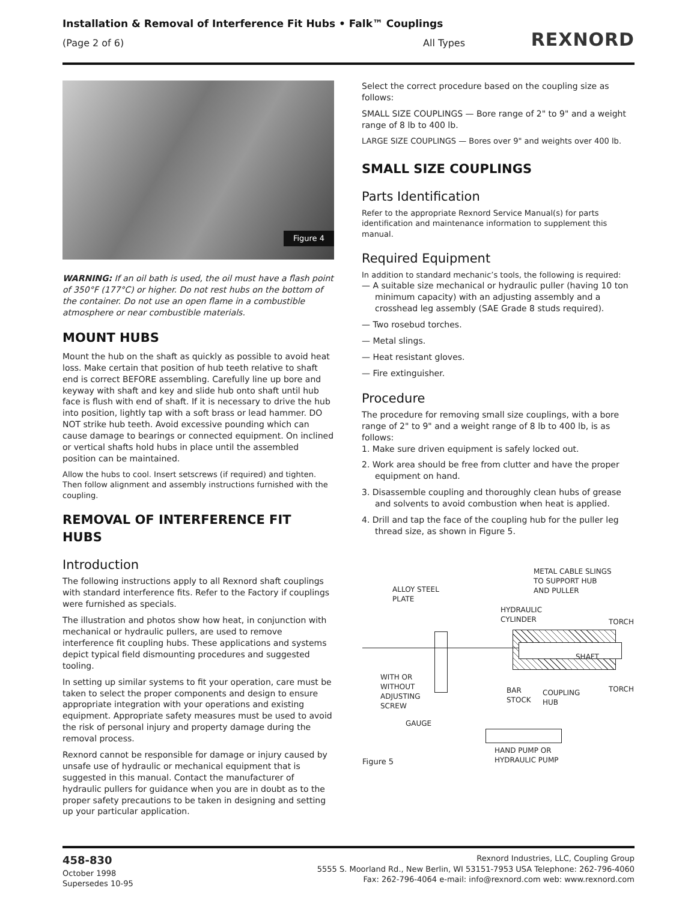Installation & Removal of Interference Fit Hubs • Falk™ Couplings
(Page 2 of 6) All Types
REXNORD
Figure 4
WARNING: If an oil bath is used, the oil must have a flash point of 350°F (177°C) or higher. Do not rest hubs on the bottom of the container. Do not use an open flame in a combustible atmosphere or near combustible materials.
MOUNT HUBS
Mount the hub on the shaft as quickly as possible to avoid heat loss. Make certain that position of hub teeth relative to shaft end is correct BEFORE assembling. Carefully line up bore and keyway with shaft and key and slide hub onto shaft until hub face is flush with end of shaft. If it is necessary to drive the hub into position, lightly tap with a soft brass or lead hammer. DO NOT strike hub teeth. Avoid excessive pounding which can cause damage to bearings or connected equipment. On inclined or vertical shafts hold hubs in place until the assembled position can be maintained.
Allow the hubs to cool. Insert setscrews (if required) and tighten. Then follow alignment and assembly instructions furnished with the coupling.
REMOVAL OF INTERFERENCE FIT HUBS
Introduction
The following instructions apply to all Rexnord shaft couplings with standard interference fits. Refer to the Factory if couplings were furnished as specials.
The illustration and photos show how heat, in conjunction with mechanical or hydraulic pullers, are used to remove interference fit coupling hubs. These applications and systems depict typical field dismounting procedures and suggested tooling.
In setting up similar systems to fit your operation, care must be taken to select the proper components and design to ensure appropriate integration with your operations and existing equipment. Appropriate safety measures must be used to avoid the risk of personal injury and property damage during the removal process.
Rexnord cannot be responsible for damage or injury caused by unsafe use of hydraulic or mechanical equipment that is suggested in this manual. Contact the manufacturer of hydraulic pullers for guidance when you are in doubt as to the proper safety precautions to be taken in designing and setting up your particular application.
Select the correct procedure based on the coupling size as follows:
SMALL SIZE COUPLINGS — Bore range of 2" to 9" and a weight range of 8 lb to 400 lb.
LARGE SIZE COUPLINGS — Bores over 9" and weights over 400 lb.
SMALL SIZE COUPLINGS
Parts Identification
Refer to the appropriate Rexnord Service Manual(s) for parts identification and maintenance information to supplement this manual.
Required Equipment
In addition to standard mechanic’s tools, the following is required:
— A suitable size mechanical or hydraulic puller (having 10 ton minimum capacity) with an adjusting assembly and a crosshead leg assembly (SAE Grade 8 studs required).
— Two rosebud torches.
— Metal slings.
— Heat resistant gloves.
— Fire extinguisher.
Procedure
The procedure for removing small size couplings, with a bore range of 2" to 9" and a weight range of 8 lb to 400 lb, is as follows:
1. Make sure driven equipment is safely locked out.
2. Work area should be free from clutter and have the proper equipment on hand.
3. Disassemble coupling and thoroughly clean hubs of grease and solvents to avoid combustion when heat is applied.
4. Drill and tap the face of the coupling hub for the puller leg thread size, as shown in Figure 5.
METAL CABLE SLINGS
TO SUPPORT HUB
AND PULLER
ALLOY STEEL
PLATE
HYDRAULIC
CYLINDER
TORCH
SHAFT
WITH OR
WITHOUT
ADJUSTING
SCREW
BAR
STOCK
COUPLING
HUB
TORCH
GAUGE
HAND PUMP OR
HYDRAULIC PUMP
Figure 5
458-830
October 1998
Supersedes 10-95
Rexnord Industries, LLC, Coupling Group
5555 S. Moorland Rd., New Berlin, WI 53151-7953 USA Telephone: 262-796-4060
Fax: 262-796-4064 e-mail: info@rexnord.com web: www.rexnord.com